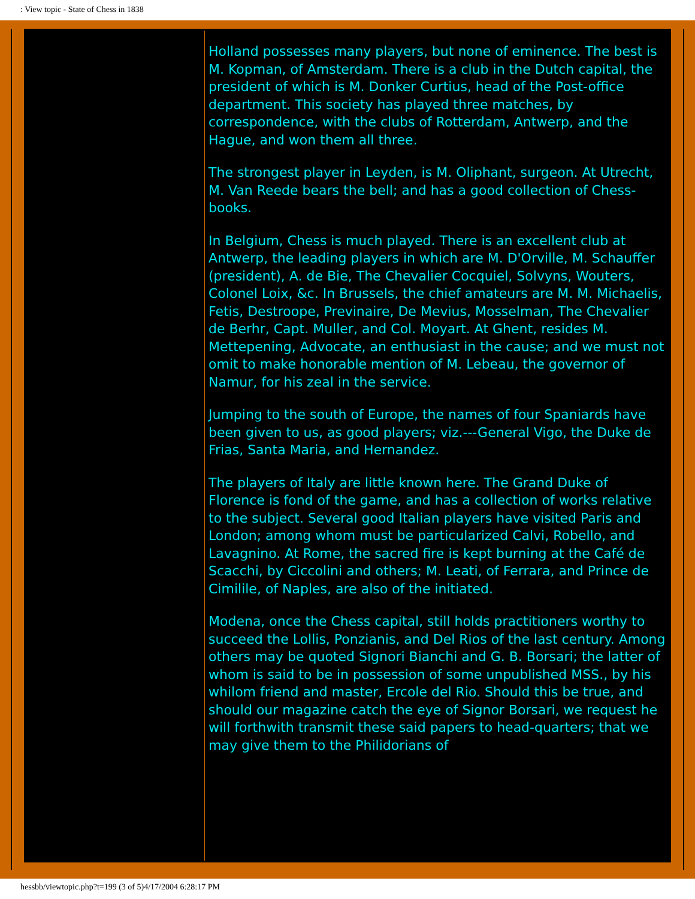: View topic - State of Chess in 1838
Holland possesses many players, but none of eminence. The best is M. Kopman, of Amsterdam. There is a club in the Dutch capital, the president of which is M. Donker Curtius, head of the Post-office department. This society has played three matches, by correspondence, with the clubs of Rotterdam, Antwerp, and the Hague, and won them all three.
The strongest player in Leyden, is M. Oliphant, surgeon. At Utrecht, M. Van Reede bears the bell; and has a good collection of Chess-books.
In Belgium, Chess is much played. There is an excellent club at Antwerp, the leading players in which are M. D'Orville, M. Schauffer (president), A. de Bie, The Chevalier Cocquiel, Solvyns, Wouters, Colonel Loix, &c. In Brussels, the chief amateurs are M. M. Michaelis, Fetis, Destroope, Previnaire, De Mevius, Mosselman, The Chevalier de Berhr, Capt. Muller, and Col. Moyart. At Ghent, resides M. Mettepening, Advocate, an enthusiast in the cause; and we must not omit to make honorable mention of M. Lebeau, the governor of Namur, for his zeal in the service.
Jumping to the south of Europe, the names of four Spaniards have been given to us, as good players; viz.---General Vigo, the Duke de Frias, Santa Maria, and Hernandez.
The players of Italy are little known here. The Grand Duke of Florence is fond of the game, and has a collection of works relative to the subject. Several good Italian players have visited Paris and London; among whom must be particularized Calvi, Robello, and Lavagnino. At Rome, the sacred fire is kept burning at the Café de Scacchi, by Ciccolini and others; M. Leati, of Ferrara, and Prince de Cimilile, of Naples, are also of the initiated.
Modena, once the Chess capital, still holds practitioners worthy to succeed the Lollis, Ponzianis, and Del Rios of the last century. Among others may be quoted Signori Bianchi and G. B. Borsari; the latter of whom is said to be in possession of some unpublished MSS., by his whilom friend and master, Ercole del Rio. Should this be true, and should our magazine catch the eye of Signor Borsari, we request he will forthwith transmit these said papers to head-quarters; that we may give them to the Philidorians of
hessbb/viewtopic.php?t=199 (3 of 5)4/17/2004 6:28:17 PM